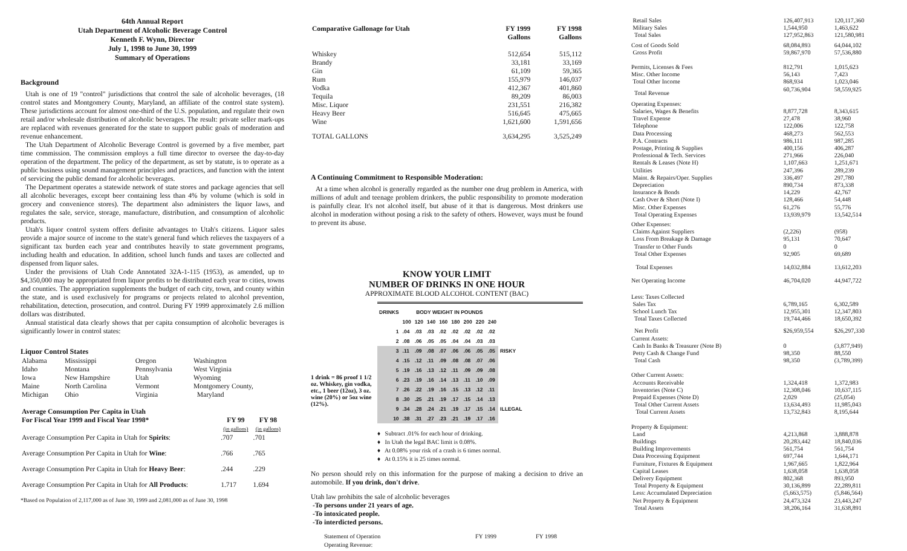64th Annual Report
Utah Department of Alcoholic Beverage Control
Kenneth F. Wynn, Director
July 1, 1998 to June 30, 1999
Summary of Operations
Background
Utah is one of 19 "control" jurisdictions that control the sale of alcoholic beverages, (18 control states and Montgomery County, Maryland, an affiliate of the control state system). These jurisdictions account for almost one-third of the U.S. population, and regulate their own retail and/or wholesale distribution of alcoholic beverages. The result: private seller mark-ups are replaced with revenues generated for the state to support public goals of moderation and revenue enhancement.
The Utah Department of Alcoholic Beverage Control is governed by a five member, part time commission. The commission employs a full time director to oversee the day-to-day operation of the department. The policy of the department, as set by statute, is to operate as a public business using sound management principles and practices, and function with the intent of servicing the public demand for alcoholic beverages.
The Department operates a statewide network of state stores and package agencies that sell all alcoholic beverages, except beer containing less than 4% by volume (which is sold in grocery and convenience stores). The department also administers the liquor laws, and regulates the sale, service, storage, manufacture, distribution, and consumption of alcoholic products.
Utah's liquor control system offers definite advantages to Utah's citizens. Liquor sales provide a major source of income to the state's general fund which relieves the taxpayers of a significant tax burden each year and contributes heavily to state government programs, including health and education. In addition, school lunch funds and taxes are collected and dispensed from liquor sales.
Under the provisions of Utah Code Annotated 32A-1-115 (1953), as amended, up to $4,350,000 may be appropriated from liquor profits to be distributed each year to cities, towns and counties. The appropriation supplements the budget of each city, town, and county within the state, and is used exclusively for programs or projects related to alcohol prevention, rehabilitation, detection, prosecution, and control. During FY 1999 approximately 2.6 million dollars was distributed.
Annual statistical data clearly shows that per capita consumption of alcoholic beverages is significantly lower in control states:
Liquor Control States
| Alabama | Mississippi | Oregon | Washington |
| Idaho | Montana | Pennsylvania | West Virginia |
| Iowa | New Hampshire | Utah | Wyoming |
| Maine | North Carolina | Vermont | Montgomery County, |
| Michigan | Ohio | Virginia | Maryland |
| Average Consumption Per Capita in Utah For Fiscal Year 1999 and Fiscal Year 1998* | FY 99 (in gallons) | FY 98 (in gallons) |
| --- | --- | --- |
| Average Consumption Per Capita in Utah for Spirits : | .707 | .701 |
| Average Consumption Per Capita in Utah for Wine : | .766 | .765 |
| Average Consumption Per Capita in Utah for Heavy Beer : | .244 | .229 |
| Average Consumption Per Capita in Utah for All Products : | 1.717 | 1.694 |
*Based on Population of 2,117,000 as of June 30, 1999 and 2,081,000 as of June 30, 1998
| Comparative Gallonage for Utah | FY 1999 Gallons | FY 1998 Gallons |
| --- | --- | --- |
| Whiskey | 512,654 | 515,112 |
| Brandy | 33,181 | 33,169 |
| Gin | 61,109 | 59,365 |
| Rum | 155,979 | 146,037 |
| Vodka | 412,367 | 401,860 |
| Tequila | 89,209 | 86,003 |
| Misc. Liquor | 231,551 | 216,382 |
| Heavy Beer | 516,645 | 475,665 |
| Wine | 1,621,600 | 1,591,656 |
| TOTAL GALLONS | 3,634,295 | 3,525,249 |
A Continuing Commitment to Responsible Moderation:
At a time when alcohol is generally regarded as the number one drug problem in America, with millions of adult and teenage problem drinkers, the public responsibility to promote moderation is painfully clear. It's not alcohol itself, but abuse of it that is dangerous. Most drinkers use alcohol in moderation without posing a risk to the safety of others. However, ways must be found to prevent its abuse.
KNOW YOUR LIMIT
NUMBER OF DRINKS IN ONE HOUR
APPROXIMATE BLOOD ALCOHOL CONTENT (BAC)
1 drink = 86 proof 1 1/2 oz. Whiskey, gin vodka, etc., 1 beer (12oz), 3 oz. wine (20%) or 5oz wine (12%).
| DRINKS | BODY WEIGHT IN POUNDS | | | | | | | | |
| --- | --- | --- | --- | --- | --- | --- | --- | --- | --- |
| | 100 | 120 | 140 | 160 | 180 | 200 | 220 | 240 | |
| 1 | .04 | .03 | .03 | .02 | .02 | .02 | .02 | .02 | |
| 2 | .08 | .06 | .05 | .05 | .04 | .04 | .03 | .03 | |
| 3 | .11 | .09 | .08 | .07 | .06 | .06 | .05 | .05 | RISKY |
| 4 | .15 | .12 | .11 | .09 | .08 | .08 | .07 | .06 | |
| 5 | .19 | .16 | .13 | .12 | .11 | .09 | .09 | .08 | |
| 6 | .23 | .19 | .16 | .14 | .13 | .11 | .10 | .09 | |
| 7 | .26 | .22 | .19 | .16 | .15 | .13 | .12 | .11 | |
| 8 | .30 | .25 | .21 | .19 | .17 | .15 | .14 | .13 | |
| 9 | .34 | .28 | .24 | .21 | .19 | .17 | .15 | .14 | ILLEGAL |
| 10 | .38 | .31 | .27 | .23 | .21 | .19 | .17 | .16 | |
♦ Subtract .01% for each hour of drinking.
♦ In Utah the legal BAC limit is 0.08%.
♦ At 0.08% your risk of a crash is 6 times normal.
♦ At 0.15% it is 25 times normal.
No person should rely on this information for the purpose of making a decision to drive an automobile. If you drink, don't drive.
Utah law prohibits the sale of alcoholic beverages
-To persons under 21 years of age.
-To intoxicated people.
-To interdicted persons.
| Statement of Operation Operating Revenue: | FY 1999 | FY 1998 |
| Retail Sales | 126,407,913 | 120,117,360 |
| Military Sales | 1,544,950 | 1,463,622 |
| Total Sales | 127,952,863 | 121,580,981 |
| Cost of Goods Sold | 68,084,893 | 64,044,102 |
| Gross Profit | 59,867,970 | 57,536,880 |
| Permits, Licenses & Fees | 812,791 | 1,015,623 |
| Misc. Other Income | 56,143 | 7,423 |
| Total Other Income | 868,934 | 1,023,046 |
| Total Revenue | 60,736,904 | 58,559,925 |
| Operating Expenses: | | |
| Salaries, Wages & Benefits | 8,877,728 | 8,343,615 |
| Travel Expense | 27,478 | 38,960 |
| Telephone | 122,006 | 122,758 |
| Data Processing | 468,273 | 562,553 |
| P.A. Contracts | 986,111 | 987,285 |
| Postage, Printing & Supplies | 400,156 | 406,287 |
| Professional & Tech. Services | 271,966 | 226,040 |
| Rentals & Leases (Note H) | 1,107,663 | 1,251,671 |
| Utilities | 247,396 | 289,239 |
| Maint. & Repairs/Oper. Supplies | 336,497 | 297,780 |
| Depreciation | 890,734 | 873,338 |
| Insurance & Bonds | 14,229 | 42,767 |
| Cash Over & Short (Note I) | 128,466 | 54,448 |
| Misc. Other Expenses | 61,276 | 55,776 |
| Total Operating Expenses | 13,939,979 | 13,542,514 |
| Other Expenses: | | |
| Claims Against Suppliers | (2,226) | (958) |
| Loss From Breakage & Damage | 95,131 | 70,647 |
| Transfer to Other Funds | 0 | 0 |
| Total Other Expenses | 92,905 | 69,689 |
| Total Expenses | 14,032,884 | 13,612,203 |
| Net Operating Income | 46,704,020 | 44,947,722 |
| Less: Taxes Collected | | |
| Sales Tax | 6,789,165 | 6,302,589 |
| School Lunch Tax | 12,955,301 | 12,347,803 |
| Total Taxes Collected | 19,744,466 | 18,650,392 |
| Net Profit | $26,959,554 | $26,297,330 |
| Current Assets: | | |
| Cash In Banks & Treasurer (Note B) | 0 | (3,877,949) |
| Petty Cash & Change Fund | 98,350 | 88,550 |
| Total Cash | 98,350 | (3,789,399) |
| Other Current Assets: | | |
| Accounts Receivable | 1,324,418 | 1,372,983 |
| Inventories (Note C) | 12,308,046 | 10,637,115 |
| Prepaid Expenses (Note D) | 2,029 | (25,054) |
| Total Other Current Assets | 13,634,493 | 11,985,043 |
| Total Current Assets | 13,732,843 | 8,195,644 |
| Property & Equipment: | | |
| Land | 4,213,868 | 3,888,878 |
| Buildings | 20,283,442 | 18,840,036 |
| Building Improvements | 561,754 | 561,754 |
| Data Processing Equipment | 697,744 | 1,644,171 |
| Furniture, Fixtures & Equipment | 1,967,665 | 1,822,964 |
| Capital Leases | 1,638,058 | 1,638,058 |
| Delivery Equipment | 802,368 | 893,950 |
| Total Property & Equipment | 30,136,899 | 22,289,811 |
| Less: Accumulated Depreciation | (5,663,575) | (5,846,564) |
| Net Property & Equipment | 24,473,324 | 23,443,247 |
| Total Assets | 38,206,164 | 31,638,891 |